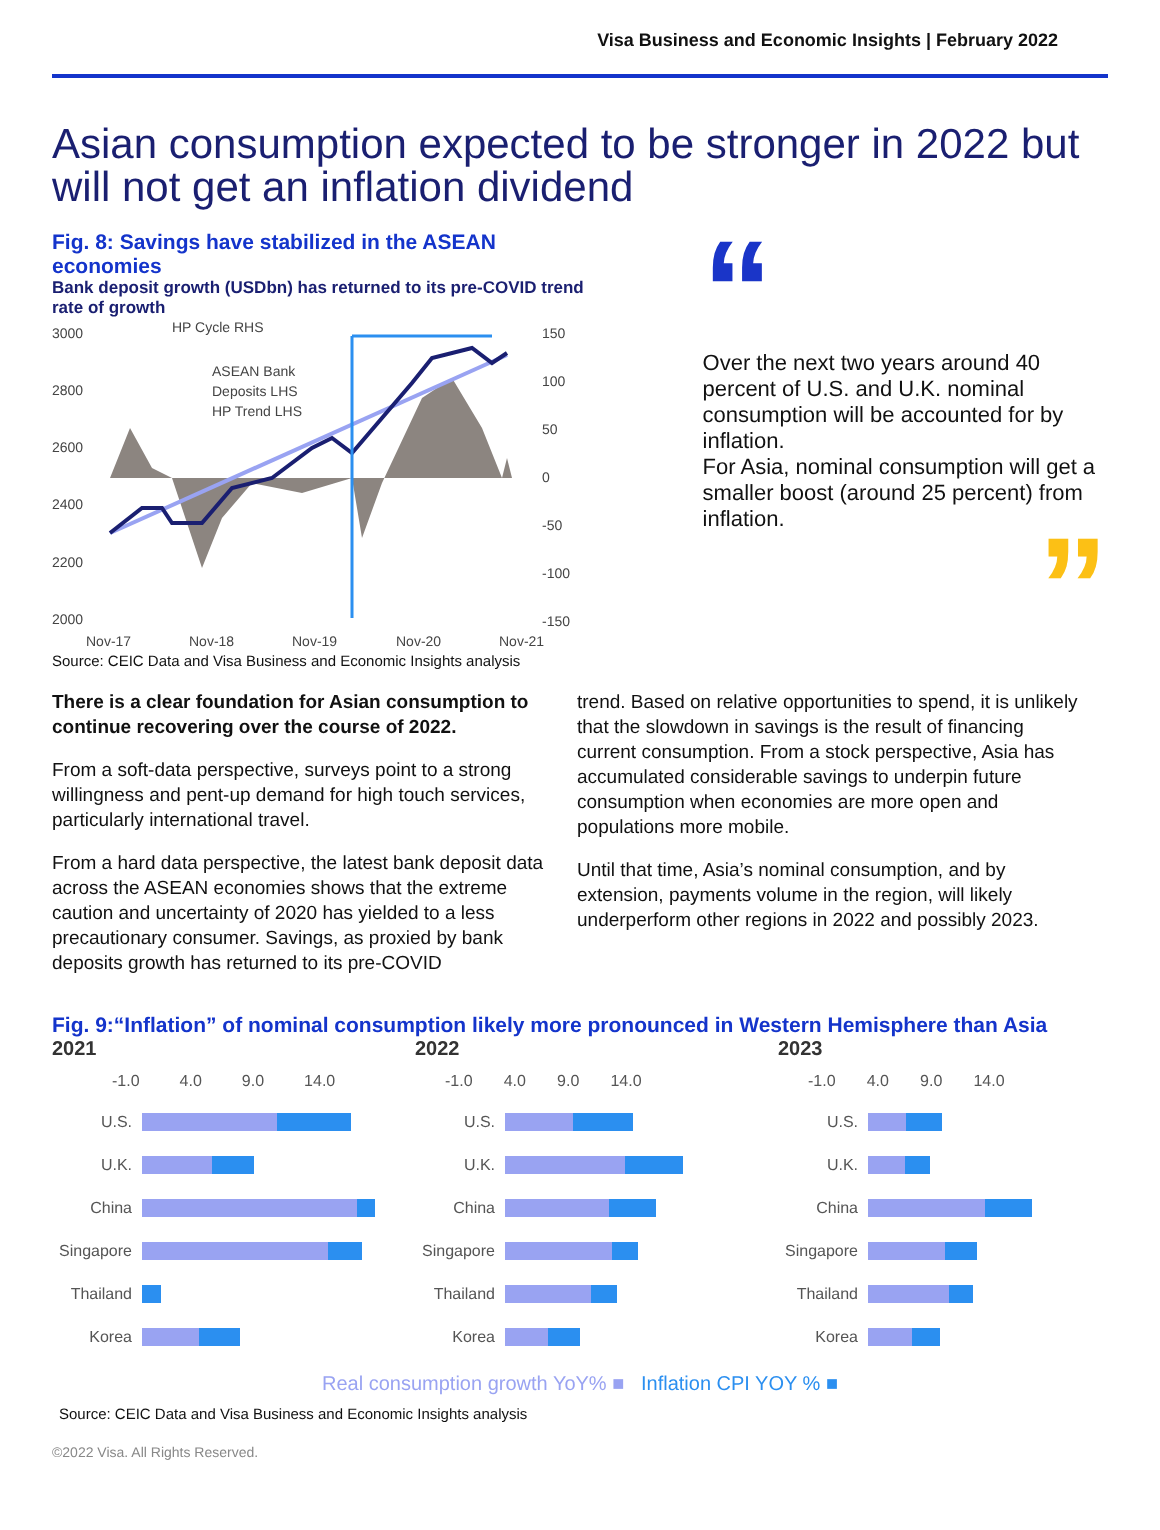Visa Business and Economic Insights | February 2022
Asian consumption expected to be stronger in 2022 but will not get an inflation dividend
Fig. 8: Savings have stabilized in the ASEAN economies
Bank deposit growth (USDbn) has returned to its pre-COVID trend rate of growth
3000
2800
2600
2400
2200
2000
150
100
50
0
-50
-100
-150
HP Cycle RHS
ASEAN Bank
Deposits LHS
HP Trend LHS
Nov-17
Nov-18
Nov-19
Nov-20
Nov-21
Source: CEIC Data and Visa Business and Economic Insights analysis
“
Over the next two years around 40 percent of U.S. and U.K. nominal consumption will be accounted for by inflation.
For Asia, nominal consumption will get a smaller boost (around 25 percent) from inflation.
”
There is a clear foundation for Asian consumption to continue recovering over the course of 2022.
From a soft-data perspective, surveys point to a strong willingness and pent-up demand for high touch services, particularly international travel.
From a hard data perspective, the latest bank deposit data across the ASEAN economies shows that the extreme caution and uncertainty of 2020 has yielded to a less precautionary consumer. Savings, as proxied by bank deposits growth has returned to its pre-COVID
trend. Based on relative opportunities to spend, it is unlikely that the slowdown in savings is the result of financing current consumption. From a stock perspective, Asia has accumulated considerable savings to underpin future consumption when economies are more open and populations more mobile.
Until that time, Asia’s nominal consumption, and by extension, payments volume in the region, will likely underperform other regions in 2022 and possibly 2023.
Fig. 9:“Inflation” of nominal consumption likely more pronounced in Western Hemisphere than Asia
2021
-1.0 4.0 9.0 14.0
U.S.
U.K.
China
Singapore
Thailand
Korea
2022
-1.0 4.0 9.0 14.0
U.S.
U.K.
China
Singapore
Thailand
Korea
2023
-1.0 4.0 9.0 14.0
U.S.
U.K.
China
Singapore
Thailand
Korea
Real consumption growth YoY% ■ Inflation CPI YOY % ■
Source: CEIC Data and Visa Business and Economic Insights analysis
©2022 Visa. All Rights Reserved.